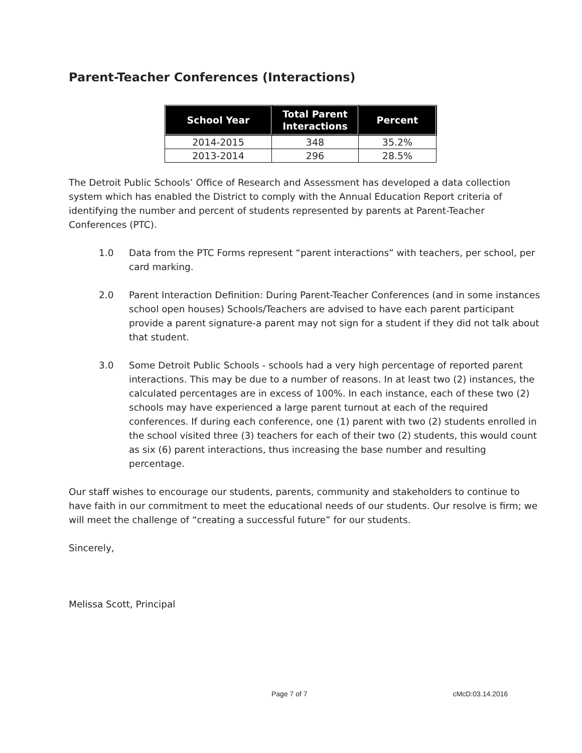Parent-Teacher Conferences (Interactions)
| School Year | Total Parent Interactions | Percent |
| --- | --- | --- |
| 2014-2015 | 348 | 35.2% |
| 2013-2014 | 296 | 28.5% |
The Detroit Public Schools’ Office of Research and Assessment has developed a data collection system which has enabled the District to comply with the Annual Education Report criteria of identifying the number and percent of students represented by parents at Parent-Teacher Conferences (PTC).
1.0 Data from the PTC Forms represent “parent interactions” with teachers, per school, per card marking.
2.0 Parent Interaction Definition: During Parent-Teacher Conferences (and in some instances school open houses) Schools/Teachers are advised to have each parent participant provide a parent signature-a parent may not sign for a student if they did not talk about that student.
3.0 Some Detroit Public Schools - schools had a very high percentage of reported parent interactions. This may be due to a number of reasons. In at least two (2) instances, the calculated percentages are in excess of 100%. In each instance, each of these two (2) schools may have experienced a large parent turnout at each of the required conferences. If during each conference, one (1) parent with two (2) students enrolled in the school visited three (3) teachers for each of their two (2) students, this would count as six (6) parent interactions, thus increasing the base number and resulting percentage.
Our staff wishes to encourage our students, parents, community and stakeholders to continue to have faith in our commitment to meet the educational needs of our students. Our resolve is firm; we will meet the challenge of “creating a successful future” for our students.
Sincerely,
Melissa Scott, Principal
Page 7 of 7 cMcD:03.14.2016